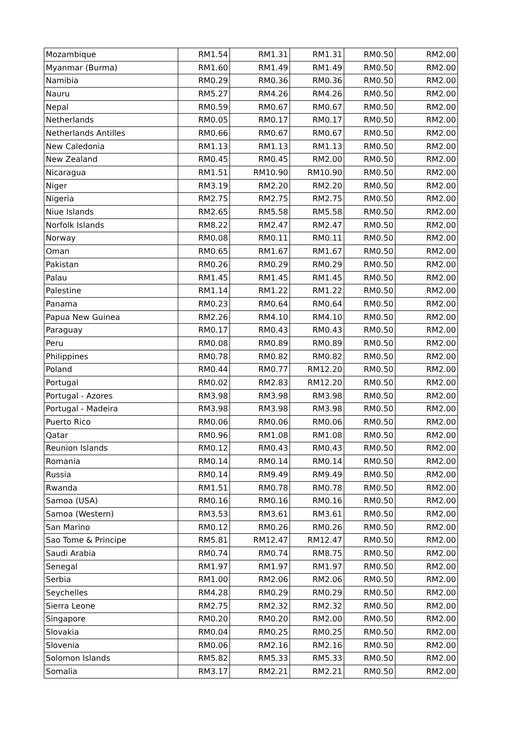| Mozambique | RM1.54 | RM1.31 | RM1.31 | RM0.50 | RM2.00 |
| Myanmar (Burma) | RM1.60 | RM1.49 | RM1.49 | RM0.50 | RM2.00 |
| Namibia | RM0.29 | RM0.36 | RM0.36 | RM0.50 | RM2.00 |
| Nauru | RM5.27 | RM4.26 | RM4.26 | RM0.50 | RM2.00 |
| Nepal | RM0.59 | RM0.67 | RM0.67 | RM0.50 | RM2.00 |
| Netherlands | RM0.05 | RM0.17 | RM0.17 | RM0.50 | RM2.00 |
| Netherlands Antilles | RM0.66 | RM0.67 | RM0.67 | RM0.50 | RM2.00 |
| New Caledonia | RM1.13 | RM1.13 | RM1.13 | RM0.50 | RM2.00 |
| New Zealand | RM0.45 | RM0.45 | RM2.00 | RM0.50 | RM2.00 |
| Nicaragua | RM1.51 | RM10.90 | RM10.90 | RM0.50 | RM2.00 |
| Niger | RM3.19 | RM2.20 | RM2.20 | RM0.50 | RM2.00 |
| Nigeria | RM2.75 | RM2.75 | RM2.75 | RM0.50 | RM2.00 |
| Niue Islands | RM2.65 | RM5.58 | RM5.58 | RM0.50 | RM2.00 |
| Norfolk Islands | RM8.22 | RM2.47 | RM2.47 | RM0.50 | RM2.00 |
| Norway | RM0.08 | RM0.11 | RM0.11 | RM0.50 | RM2.00 |
| Oman | RM0.65 | RM1.67 | RM1.67 | RM0.50 | RM2.00 |
| Pakistan | RM0.26 | RM0.29 | RM0.29 | RM0.50 | RM2.00 |
| Palau | RM1.45 | RM1.45 | RM1.45 | RM0.50 | RM2.00 |
| Palestine | RM1.14 | RM1.22 | RM1.22 | RM0.50 | RM2.00 |
| Panama | RM0.23 | RM0.64 | RM0.64 | RM0.50 | RM2.00 |
| Papua New Guinea | RM2.26 | RM4.10 | RM4.10 | RM0.50 | RM2.00 |
| Paraguay | RM0.17 | RM0.43 | RM0.43 | RM0.50 | RM2.00 |
| Peru | RM0.08 | RM0.89 | RM0.89 | RM0.50 | RM2.00 |
| Philippines | RM0.78 | RM0.82 | RM0.82 | RM0.50 | RM2.00 |
| Poland | RM0.44 | RM0.77 | RM12.20 | RM0.50 | RM2.00 |
| Portugal | RM0.02 | RM2.83 | RM12.20 | RM0.50 | RM2.00 |
| Portugal - Azores | RM3.98 | RM3.98 | RM3.98 | RM0.50 | RM2.00 |
| Portugal - Madeira | RM3.98 | RM3.98 | RM3.98 | RM0.50 | RM2.00 |
| Puerto Rico | RM0.06 | RM0.06 | RM0.06 | RM0.50 | RM2.00 |
| Qatar | RM0.96 | RM1.08 | RM1.08 | RM0.50 | RM2.00 |
| Reunion Islands | RM0.12 | RM0.43 | RM0.43 | RM0.50 | RM2.00 |
| Romania | RM0.14 | RM0.14 | RM0.14 | RM0.50 | RM2.00 |
| Russia | RM0.14 | RM9.49 | RM9.49 | RM0.50 | RM2.00 |
| Rwanda | RM1.51 | RM0.78 | RM0.78 | RM0.50 | RM2.00 |
| Samoa (USA) | RM0.16 | RM0.16 | RM0.16 | RM0.50 | RM2.00 |
| Samoa (Western) | RM3.53 | RM3.61 | RM3.61 | RM0.50 | RM2.00 |
| San Marino | RM0.12 | RM0.26 | RM0.26 | RM0.50 | RM2.00 |
| Sao Tome & Principe | RM5.81 | RM12.47 | RM12.47 | RM0.50 | RM2.00 |
| Saudi Arabia | RM0.74 | RM0.74 | RM8.75 | RM0.50 | RM2.00 |
| Senegal | RM1.97 | RM1.97 | RM1.97 | RM0.50 | RM2.00 |
| Serbia | RM1.00 | RM2.06 | RM2.06 | RM0.50 | RM2.00 |
| Seychelles | RM4.28 | RM0.29 | RM0.29 | RM0.50 | RM2.00 |
| Sierra Leone | RM2.75 | RM2.32 | RM2.32 | RM0.50 | RM2.00 |
| Singapore | RM0.20 | RM0.20 | RM2.00 | RM0.50 | RM2.00 |
| Slovakia | RM0.04 | RM0.25 | RM0.25 | RM0.50 | RM2.00 |
| Slovenia | RM0.06 | RM2.16 | RM2.16 | RM0.50 | RM2.00 |
| Solomon Islands | RM5.82 | RM5.33 | RM5.33 | RM0.50 | RM2.00 |
| Somalia | RM3.17 | RM2.21 | RM2.21 | RM0.50 | RM2.00 |